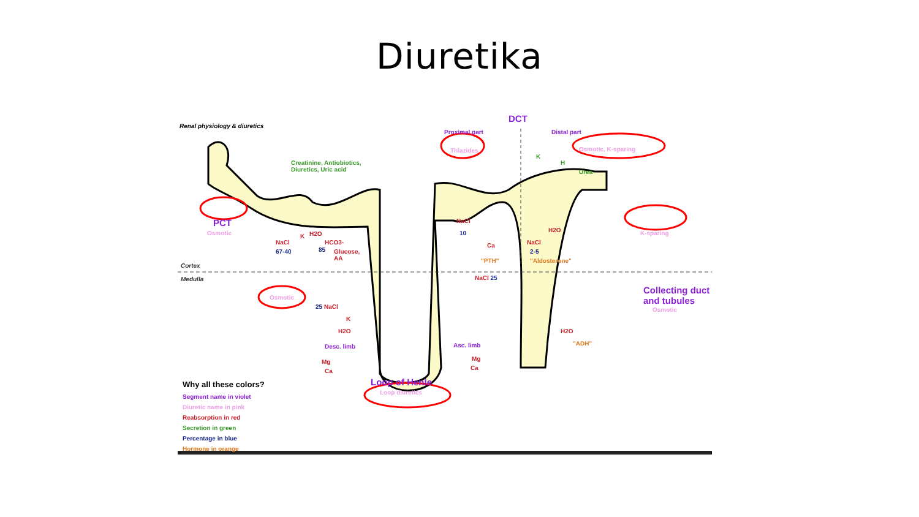Diuretika
Renal physiology & diuretics
Creatinine, Antiobiotics,
Diuretics, Uric acid
Proximal part
DCT
Distal part
Thiazides Osmotic, K-sparing
K
H
Urea
PCT
Osmotic
NaCl
67-40
K H2O
HCO3-
85
Glucose,
AA
NaCl
10
Ca
"PTH"
NaCl
2-5
H2O
"Aldosterone"
K-sparing
Cortex
Medulla NaCl 25
Collecting duct
and tubules
Osmotic
25 NaCl
K
H2O
Osmotic
Desc. limb Asc. limb
Mg
Ca
Mg
Ca
H2O
"ADH"
Loop of Henle
Loop diuretics
Why all these colors?
Segment name in violet
Diuretic name in pink
Reabsorption in red
Secretion in green
Percentage in blue
Hormone in orange